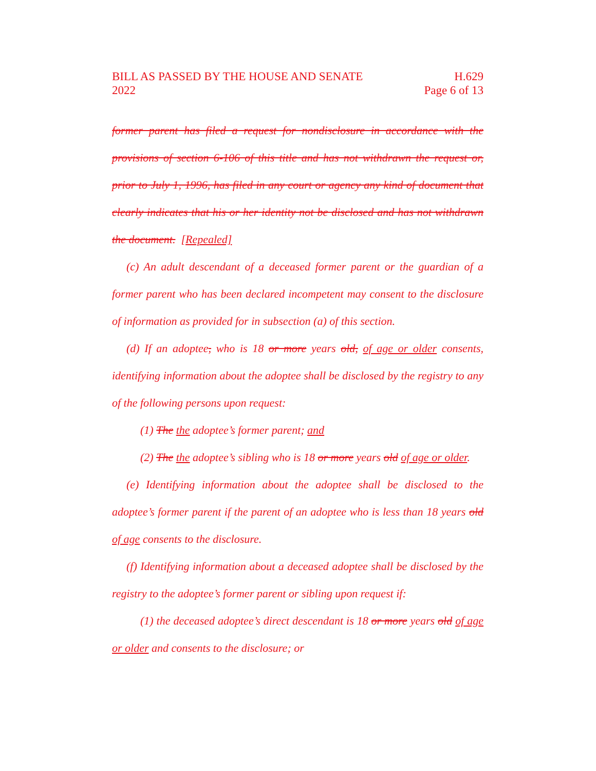BILL AS PASSED BY THE HOUSE AND SENATE
2022
H.629
Page 6 of 13
former parent has filed a request for nondisclosure in accordance with the provisions of section 6-106 of this title and has not withdrawn the request or, prior to July 1, 1996, has filed in any court or agency any kind of document that clearly indicates that his or her identity not be disclosed and has not withdrawn the document. [Repealed]
(c) An adult descendant of a deceased former parent or the guardian of a former parent who has been declared incompetent may consent to the disclosure of information as provided for in subsection (a) of this section.
(d) If an adoptee, who is 18 or more years old, of age or older consents, identifying information about the adoptee shall be disclosed by the registry to any of the following persons upon request:
(1) The the adoptee’s former parent; and
(2) The the adoptee’s sibling who is 18 or more years old of age or older.
(e) Identifying information about the adoptee shall be disclosed to the adoptee’s former parent if the parent of an adoptee who is less than 18 years old of age consents to the disclosure.
(f) Identifying information about a deceased adoptee shall be disclosed by the registry to the adoptee’s former parent or sibling upon request if:
(1) the deceased adoptee’s direct descendant is 18 or more years old of age or older and consents to the disclosure; or